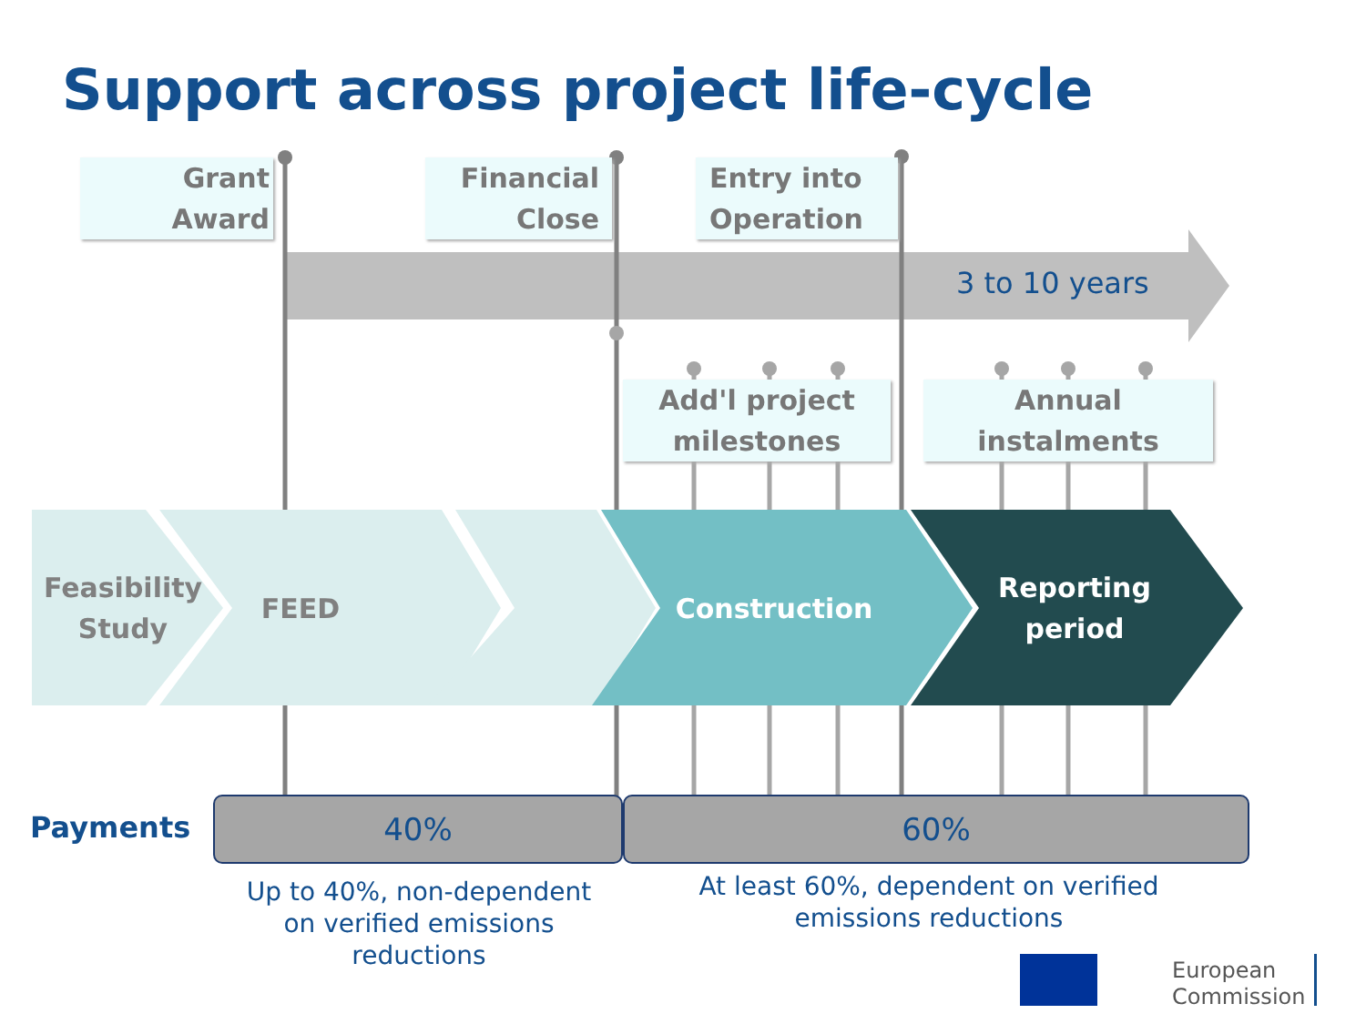Support across project life-cycle
Grant
Award
Financial
Close
Entry into
Operation
3 to 10 years
Add'l project
milestones
Annual
instalments
Feasibility
Study
FEED Construction
Reporting
period
Payments 40% 60%
Up to 40%, non-dependent
on verified emissions
reductions
At least 60%, dependent on verified
emissions reductions
European
Commission